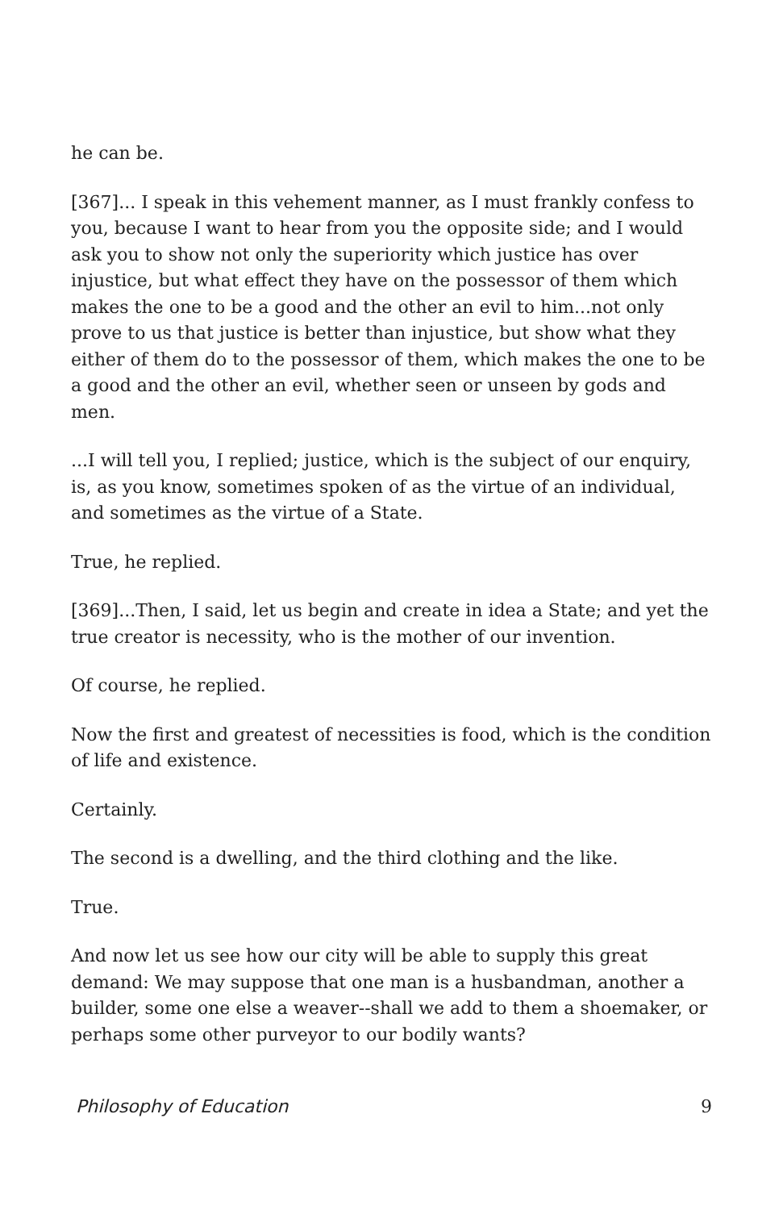he can be.
[367]... I speak in this vehement manner, as I must frankly confess to you, because I want to hear from you the opposite side; and I would ask you to show not only the superiority which justice has over injustice, but what effect they have on the possessor of them which makes the one to be a good and the other an evil to him...not only prove to us that justice is better than injustice, but show what they either of them do to the possessor of them, which makes the one to be a good and the other an evil, whether seen or unseen by gods and men.
...I will tell you, I replied; justice, which is the subject of our enquiry, is, as you know, sometimes spoken of as the virtue of an individual, and sometimes as the virtue of a State.
True, he replied.
[369]...Then, I said, let us begin and create in idea a State; and yet the true creator is necessity, who is the mother of our invention.
Of course, he replied.
Now the first and greatest of necessities is food, which is the condition of life and existence.
Certainly.
The second is a dwelling, and the third clothing and the like.
True.
And now let us see how our city will be able to supply this great demand: We may suppose that one man is a husbandman, another a builder, some one else a weaver--shall we add to them a shoemaker, or perhaps some other purveyor to our bodily wants?
Philosophy of Education 9